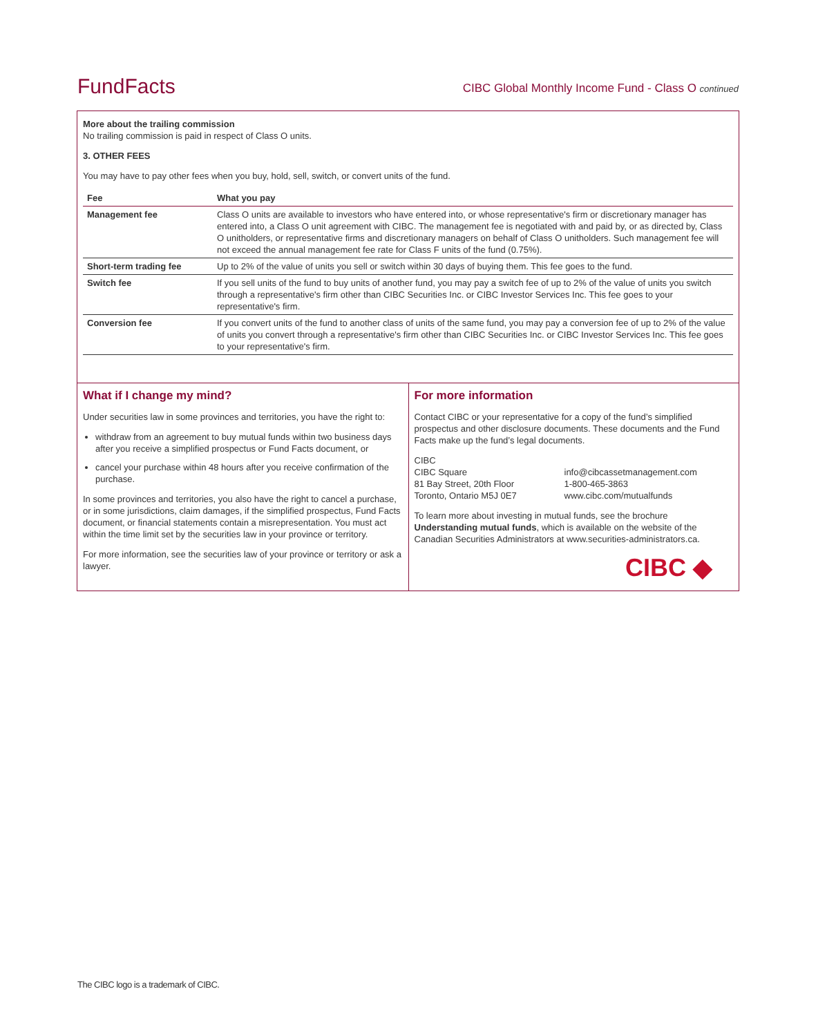FundFacts
CIBC Global Monthly Income Fund - Class O continued
More about the trailing commission
No trailing commission is paid in respect of Class O units.
3. OTHER FEES
You may have to pay other fees when you buy, hold, sell, switch, or convert units of the fund.
| Fee | What you pay |
| --- | --- |
| Management fee | Class O units are available to investors who have entered into, or whose representative's firm or discretionary manager has entered into, a Class O unit agreement with CIBC. The management fee is negotiated with and paid by, or as directed by, Class O unitholders, or representative firms and discretionary managers on behalf of Class O unitholders. Such management fee will not exceed the annual management fee rate for Class F units of the fund (0.75%). |
| Short-term trading fee | Up to 2% of the value of units you sell or switch within 30 days of buying them. This fee goes to the fund. |
| Switch fee | If you sell units of the fund to buy units of another fund, you may pay a switch fee of up to 2% of the value of units you switch through a representative's firm other than CIBC Securities Inc. or CIBC Investor Services Inc. This fee goes to your representative's firm. |
| Conversion fee | If you convert units of the fund to another class of units of the same fund, you may pay a conversion fee of up to 2% of the value of units you convert through a representative's firm other than CIBC Securities Inc. or CIBC Investor Services Inc. This fee goes to your representative's firm. |
What if I change my mind?
Under securities law in some provinces and territories, you have the right to:
withdraw from an agreement to buy mutual funds within two business days after you receive a simplified prospectus or Fund Facts document, or
cancel your purchase within 48 hours after you receive confirmation of the purchase.
In some provinces and territories, you also have the right to cancel a purchase, or in some jurisdictions, claim damages, if the simplified prospectus, Fund Facts document, or financial statements contain a misrepresentation. You must act within the time limit set by the securities law in your province or territory.
For more information, see the securities law of your province or territory or ask a lawyer.
For more information
Contact CIBC or your representative for a copy of the fund’s simplified prospectus and other disclosure documents. These documents and the Fund Facts make up the fund’s legal documents.
CIBC
CIBC Square
81 Bay Street, 20th Floor
Toronto, Ontario M5J 0E7
info@cibcassetmanagement.com
1-800-465-3863
www.cibc.com/mutualfunds
To learn more about investing in mutual funds, see the brochure Understanding mutual funds, which is available on the website of the Canadian Securities Administrators at www.securities-administrators.ca.
CIBC ◆
The CIBC logo is a trademark of CIBC.